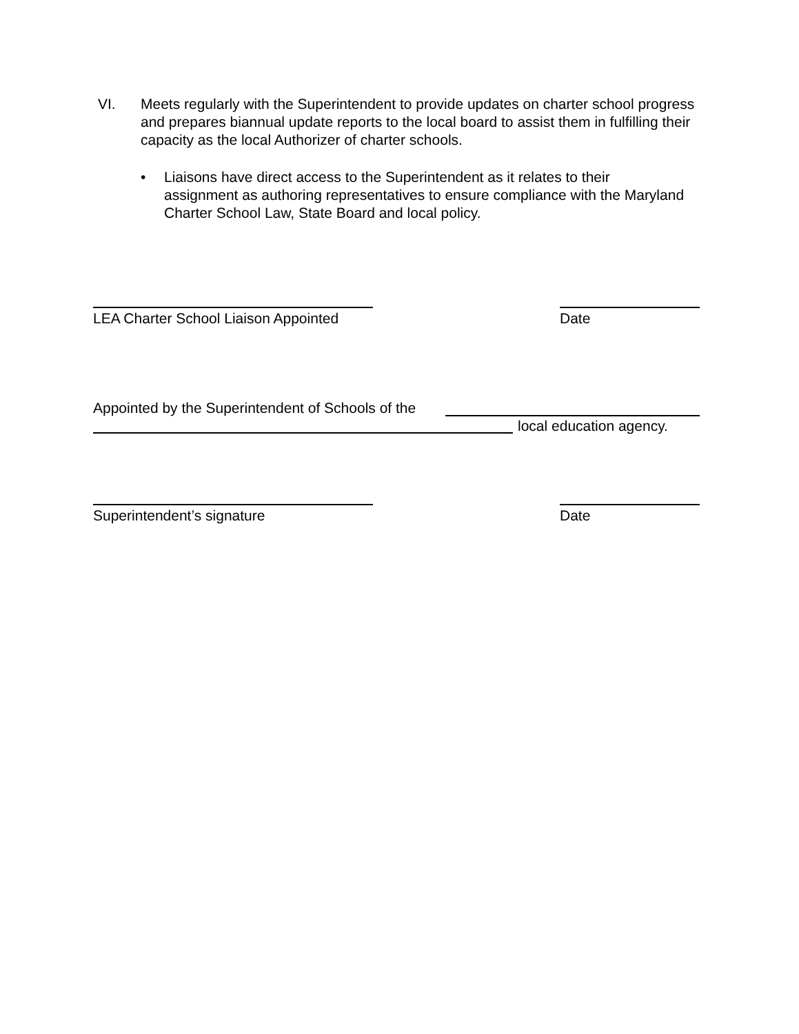VI. Meets regularly with the Superintendent to provide updates on charter school progress and prepares biannual update reports to the local board to assist them in fulfilling their capacity as the local Authorizer of charter schools.
• Liaisons have direct access to the Superintendent as it relates to their assignment as authoring representatives to ensure compliance with the Maryland Charter School Law, State Board and local policy.
LEA Charter School Liaison Appointed Date
Appointed by the Superintendent of Schools of the
local education agency.
Superintendent’s signature Date